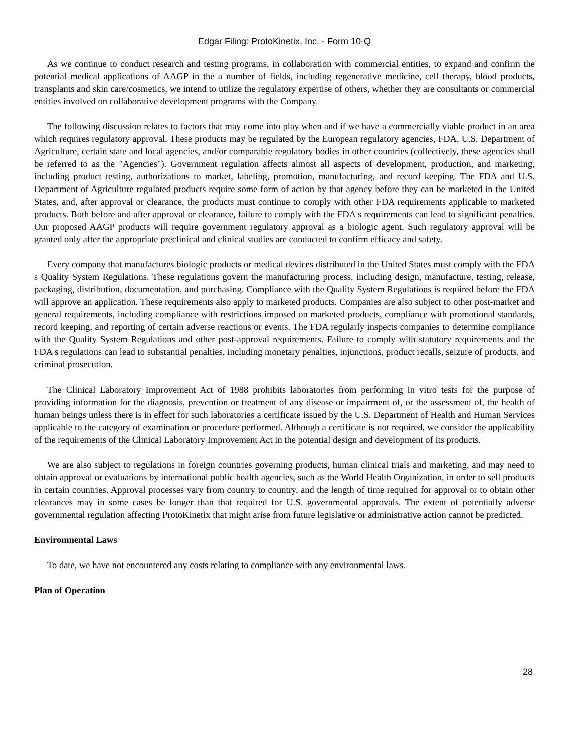Edgar Filing: ProtoKinetix, Inc. - Form 10-Q
As we continue to conduct research and testing programs, in collaboration with commercial entities, to expand and confirm the potential medical applications of AAGP in the a number of fields, including regenerative medicine, cell therapy, blood products, transplants and skin care/cosmetics, we intend to utilize the regulatory expertise of others, whether they are consultants or commercial entities involved on collaborative development programs with the Company.
The following discussion relates to factors that may come into play when and if we have a commercially viable product in an area which requires regulatory approval. These products may be regulated by the European regulatory agencies, FDA, U.S. Department of Agriculture, certain state and local agencies, and/or comparable regulatory bodies in other countries (collectively, these agencies shall be referred to as the "Agencies"). Government regulation affects almost all aspects of development, production, and marketing, including product testing, authorizations to market, labeling, promotion, manufacturing, and record keeping. The FDA and U.S. Department of Agriculture regulated products require some form of action by that agency before they can be marketed in the United States, and, after approval or clearance, the products must continue to comply with other FDA requirements applicable to marketed products. Both before and after approval or clearance, failure to comply with the FDA s requirements can lead to significant penalties. Our proposed AAGP products will require government regulatory approval as a biologic agent. Such regulatory approval will be granted only after the appropriate preclinical and clinical studies are conducted to confirm efficacy and safety.
Every company that manufactures biologic products or medical devices distributed in the United States must comply with the FDA s Quality System Regulations. These regulations govern the manufacturing process, including design, manufacture, testing, release, packaging, distribution, documentation, and purchasing. Compliance with the Quality System Regulations is required before the FDA will approve an application. These requirements also apply to marketed products. Companies are also subject to other post-market and general requirements, including compliance with restrictions imposed on marketed products, compliance with promotional standards, record keeping, and reporting of certain adverse reactions or events. The FDA regularly inspects companies to determine compliance with the Quality System Regulations and other post-approval requirements. Failure to comply with statutory requirements and the FDA s regulations can lead to substantial penalties, including monetary penalties, injunctions, product recalls, seizure of products, and criminal prosecution.
The Clinical Laboratory Improvement Act of 1988 prohibits laboratories from performing in vitro tests for the purpose of providing information for the diagnosis, prevention or treatment of any disease or impairment of, or the assessment of, the health of human beings unless there is in effect for such laboratories a certificate issued by the U.S. Department of Health and Human Services applicable to the category of examination or procedure performed. Although a certificate is not required, we consider the applicability of the requirements of the Clinical Laboratory Improvement Act in the potential design and development of its products.
We are also subject to regulations in foreign countries governing products, human clinical trials and marketing, and may need to obtain approval or evaluations by international public health agencies, such as the World Health Organization, in order to sell products in certain countries. Approval processes vary from country to country, and the length of time required for approval or to obtain other clearances may in some cases be longer than that required for U.S. governmental approvals. The extent of potentially adverse governmental regulation affecting ProtoKinetix that might arise from future legislative or administrative action cannot be predicted.
Environmental Laws
To date, we have not encountered any costs relating to compliance with any environmental laws.
Plan of Operation
28